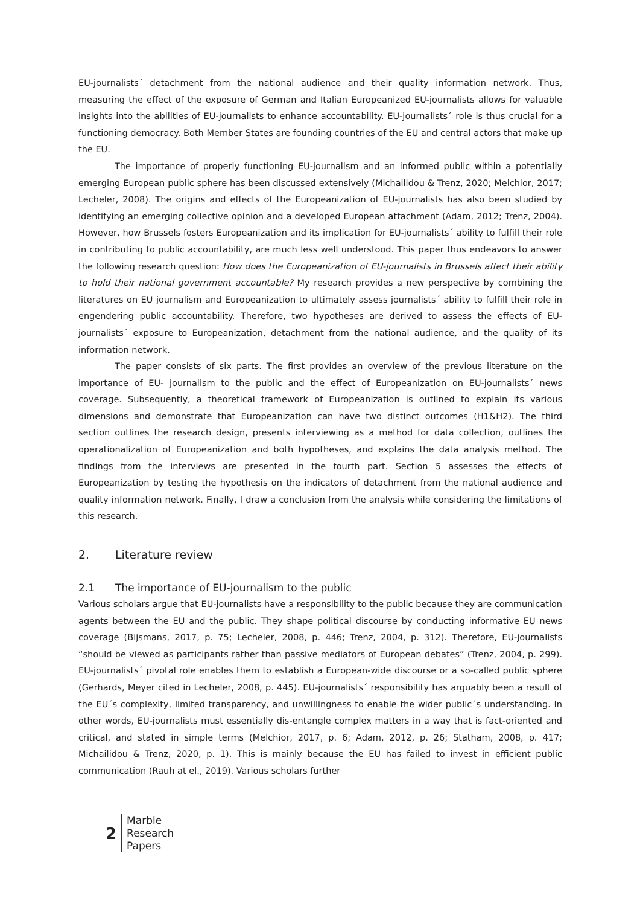EU-journalists´ detachment from the national audience and their quality information network. Thus, measuring the effect of the exposure of German and Italian Europeanized EU-journalists allows for valuable insights into the abilities of EU-journalists to enhance accountability. EU-journalists´ role is thus crucial for a functioning democracy. Both Member States are founding countries of the EU and central actors that make up the EU.
The importance of properly functioning EU-journalism and an informed public within a potentially emerging European public sphere has been discussed extensively (Michailidou & Trenz, 2020; Melchior, 2017; Lecheler, 2008). The origins and effects of the Europeanization of EU-journalists has also been studied by identifying an emerging collective opinion and a developed European attachment (Adam, 2012; Trenz, 2004). However, how Brussels fosters Europeanization and its implication for EU-journalists´ ability to fulfill their role in contributing to public accountability, are much less well understood. This paper thus endeavors to answer the following research question: How does the Europeanization of EU-journalists in Brussels affect their ability to hold their national government accountable? My research provides a new perspective by combining the literatures on EU journalism and Europeanization to ultimately assess journalists´ ability to fulfill their role in engendering public accountability. Therefore, two hypotheses are derived to assess the effects of EU-journalists´ exposure to Europeanization, detachment from the national audience, and the quality of its information network.
The paper consists of six parts. The first provides an overview of the previous literature on the importance of EU- journalism to the public and the effect of Europeanization on EU-journalists´ news coverage. Subsequently, a theoretical framework of Europeanization is outlined to explain its various dimensions and demonstrate that Europeanization can have two distinct outcomes (H1&H2). The third section outlines the research design, presents interviewing as a method for data collection, outlines the operationalization of Europeanization and both hypotheses, and explains the data analysis method. The findings from the interviews are presented in the fourth part. Section 5 assesses the effects of Europeanization by testing the hypothesis on the indicators of detachment from the national audience and quality information network. Finally, I draw a conclusion from the analysis while considering the limitations of this research.
2. Literature review
2.1 The importance of EU-journalism to the public
Various scholars argue that EU-journalists have a responsibility to the public because they are communication agents between the EU and the public. They shape political discourse by conducting informative EU news coverage (Bijsmans, 2017, p. 75; Lecheler, 2008, p. 446; Trenz, 2004, p. 312). Therefore, EU-journalists “should be viewed as participants rather than passive mediators of European debates” (Trenz, 2004, p. 299). EU-journalists´ pivotal role enables them to establish a European-wide discourse or a so-called public sphere (Gerhards, Meyer cited in Lecheler, 2008, p. 445). EU-journalists´ responsibility has arguably been a result of the EU´s complexity, limited transparency, and unwillingness to enable the wider public´s understanding. In other words, EU-journalists must essentially dis-entangle complex matters in a way that is fact-oriented and critical, and stated in simple terms (Melchior, 2017, p. 6; Adam, 2012, p. 26; Statham, 2008, p. 417; Michailidou & Trenz, 2020, p. 1). This is mainly because the EU has failed to invest in efficient public communication (Rauh at el., 2019). Various scholars further
2
Marble
Research
Papers